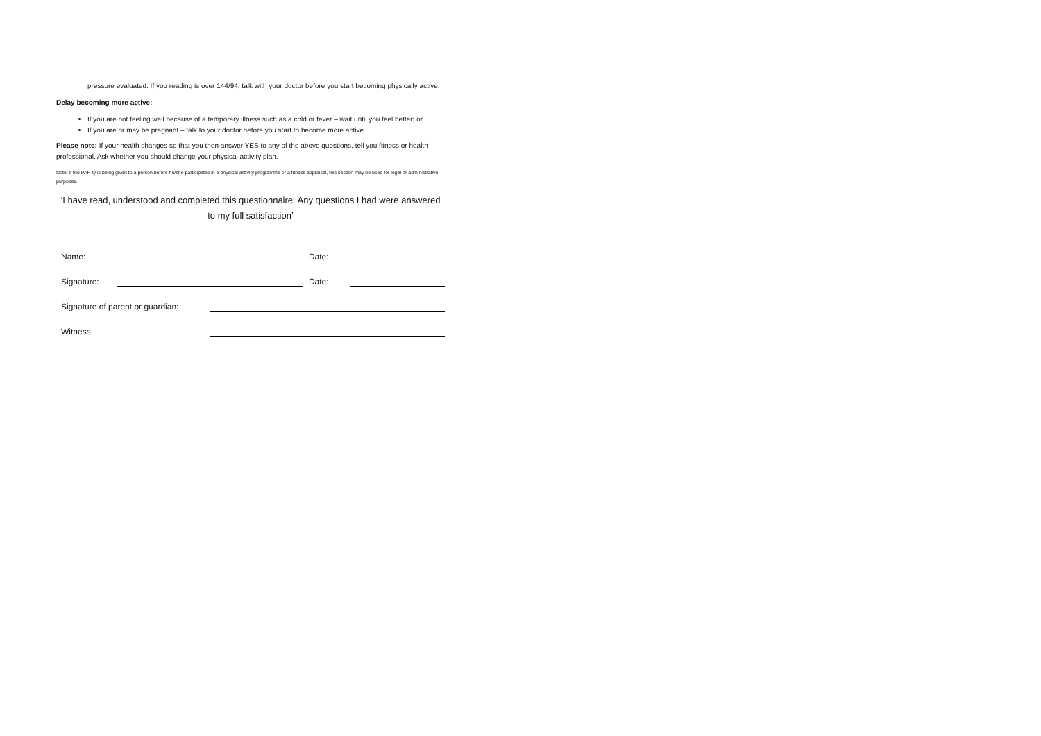pressure evaluated. If you reading is over 144/94, talk with your doctor before you start becoming physically active.
Delay becoming more active:
If you are not feeling well because of a temporary illness such as a cold or fever – wait until you feel better; or
If you are or may be pregnant – talk to your doctor before you start to become more active.
Please note: If your health changes so that you then answer YES to any of the above questions, tell you fitness or health professional. Ask whether you should change your physical activity plan.
Note: if the PAR Q is being given to a person before he/she participates in a physical activity programme or a fitness appraisal, this section may be used for legal or administrative purposes.
‘I have read, understood and completed this questionnaire. Any questions I had were answered to my full satisfaction’
Name: Date:
Signature: Date:
Signature of parent or guardian:
Witness: